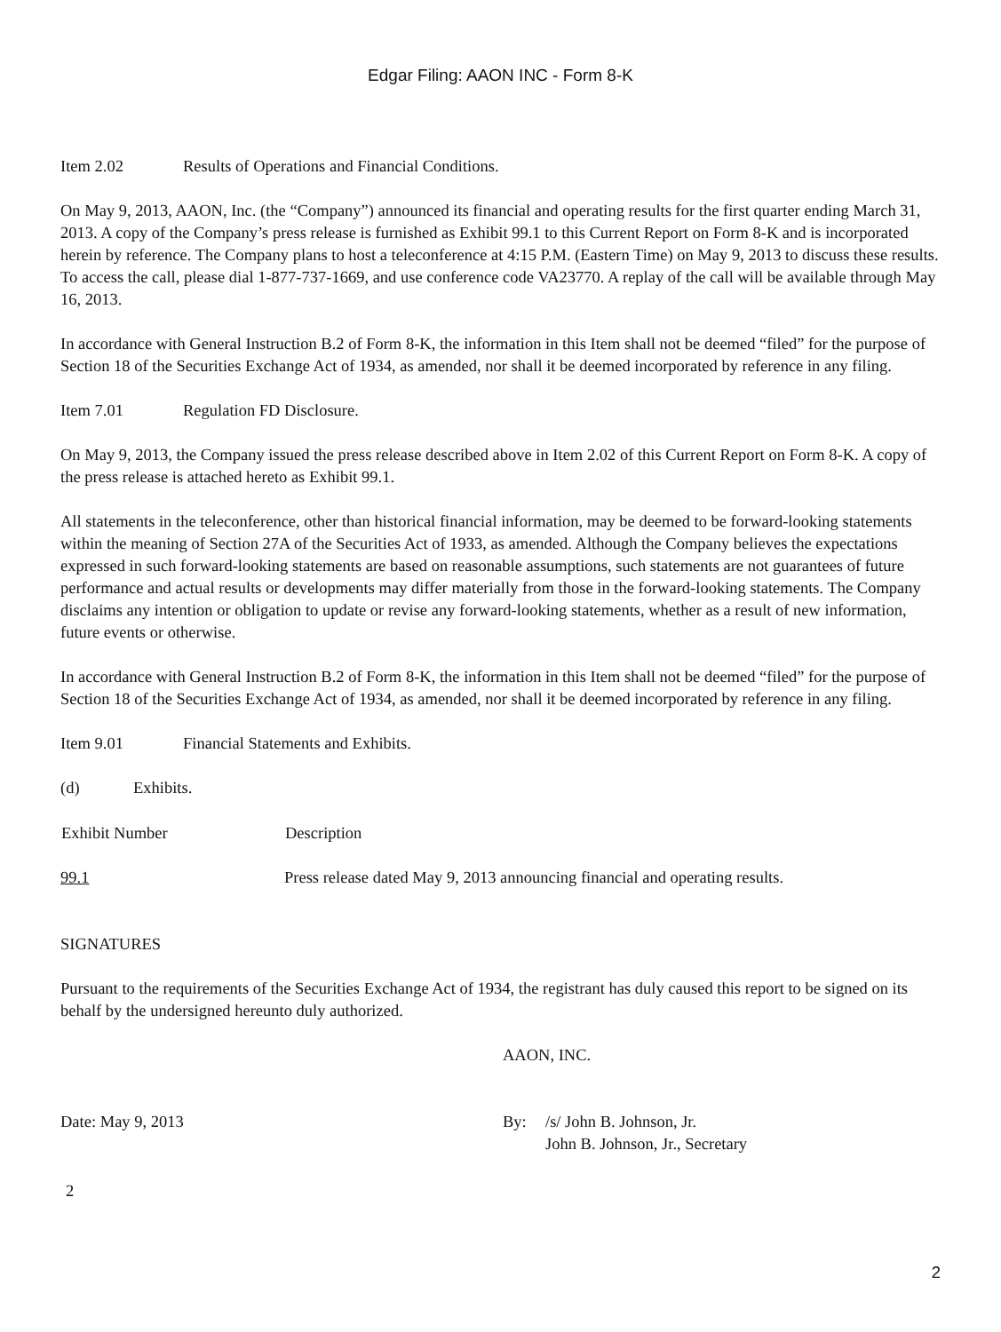Edgar Filing: AAON INC - Form 8-K
Item 2.02 Results of Operations and Financial Conditions.
On May 9, 2013, AAON, Inc. (the “Company”) announced its financial and operating results for the first quarter ending March 31, 2013. A copy of the Company’s press release is furnished as Exhibit 99.1 to this Current Report on Form 8-K and is incorporated herein by reference. The Company plans to host a teleconference at 4:15 P.M. (Eastern Time) on May 9, 2013 to discuss these results. To access the call, please dial 1-877-737-1669, and use conference code VA23770. A replay of the call will be available through May 16, 2013.
In accordance with General Instruction B.2 of Form 8-K, the information in this Item shall not be deemed “filed” for the purpose of Section 18 of the Securities Exchange Act of 1934, as amended, nor shall it be deemed incorporated by reference in any filing.
Item 7.01 Regulation FD Disclosure.
On May 9, 2013, the Company issued the press release described above in Item 2.02 of this Current Report on Form 8-K. A copy of the press release is attached hereto as Exhibit 99.1.
All statements in the teleconference, other than historical financial information, may be deemed to be forward-looking statements within the meaning of Section 27A of the Securities Act of 1933, as amended. Although the Company believes the expectations expressed in such forward-looking statements are based on reasonable assumptions, such statements are not guarantees of future performance and actual results or developments may differ materially from those in the forward-looking statements. The Company disclaims any intention or obligation to update or revise any forward-looking statements, whether as a result of new information, future events or otherwise.
In accordance with General Instruction B.2 of Form 8-K, the information in this Item shall not be deemed “filed” for the purpose of Section 18 of the Securities Exchange Act of 1934, as amended, nor shall it be deemed incorporated by reference in any filing.
Item 9.01 Financial Statements and Exhibits.
(d) Exhibits.
| Exhibit Number | Description |
| --- | --- |
| 99.1 | Press release dated May 9, 2013 announcing financial and operating results. |
SIGNATURES
Pursuant to the requirements of the Securities Exchange Act of 1934, the registrant has duly caused this report to be signed on its behalf by the undersigned hereunto duly authorized.
AAON, INC.
| Date: May 9, 2013 | By: | /s/ John B. Johnson, Jr. John B. Johnson, Jr., Secretary |
2
2